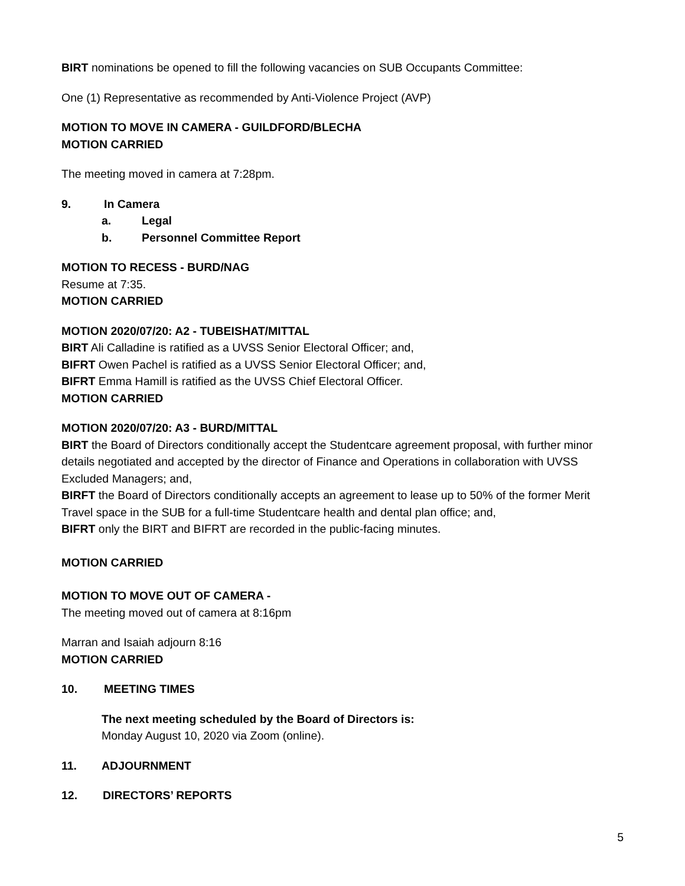BIRT nominations be opened to fill the following vacancies on SUB Occupants Committee:
One (1) Representative as recommended by Anti-Violence Project (AVP)
MOTION TO MOVE IN CAMERA - GUILDFORD/BLECHA
MOTION CARRIED
The meeting moved in camera at 7:28pm.
9. In Camera
a. Legal
b. Personnel Committee Report
MOTION TO RECESS - BURD/NAG
Resume at 7:35.
MOTION CARRIED
MOTION 2020/07/20: A2 - TUBEISHAT/MITTAL
BIRT Ali Calladine is ratified as a UVSS Senior Electoral Officer; and,
BIFRT Owen Pachel is ratified as a UVSS Senior Electoral Officer; and,
BIFRT Emma Hamill is ratified as the UVSS Chief Electoral Officer.
MOTION CARRIED
MOTION 2020/07/20: A3 - BURD/MITTAL
BIRT the Board of Directors conditionally accept the Studentcare agreement proposal, with further minor details negotiated and accepted by the director of Finance and Operations in collaboration with UVSS Excluded Managers; and,
BIRFT the Board of Directors conditionally accepts an agreement to lease up to 50% of the former Merit Travel space in the SUB for a full-time Studentcare health and dental plan office; and,
BIFRT only the BIRT and BIFRT are recorded in the public-facing minutes.
MOTION CARRIED
MOTION TO MOVE OUT OF CAMERA -
The meeting moved out of camera at 8:16pm
Marran and Isaiah adjourn 8:16
MOTION CARRIED
10. MEETING TIMES
The next meeting scheduled by the Board of Directors is:
Monday August 10, 2020 via Zoom (online).
11. ADJOURNMENT
12. DIRECTORS’ REPORTS
5